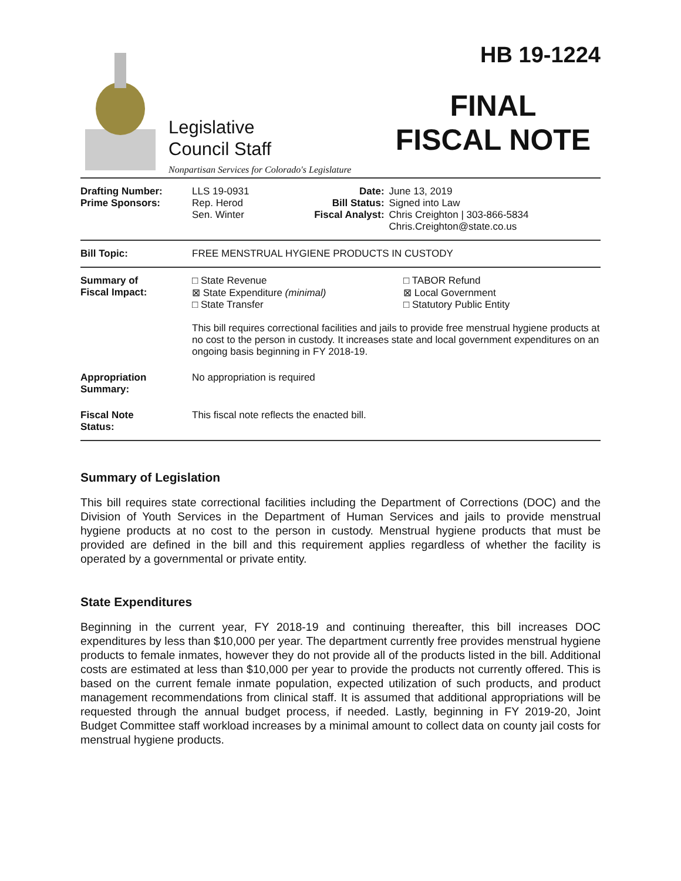Legislative
Council Staff
Nonpartisan Services for Colorado's Legislature
HB 19-1224
FINAL
FISCAL NOTE
| Drafting Number: Prime Sponsors: | LLS 19-0931 Rep. Herod Sen. Winter | Date: Bill Status: Fiscal Analyst: | June 13, 2019 Signed into Law Chris Creighton / 303-866-5834 Chris.Creighton@state.co.us |
| Bill Topic: | FREE MENSTRUAL HYGIENE PRODUCTS IN CUSTODY | | |
| Summary of Fiscal Impact: | □ State Revenue ⊠ State Expenditure (minimal) □ State Transfer □ TABOR Refund ⊠ Local Government □ Statutory Public Entity This bill requires correctional facilities and jails to provide free menstrual hygiene products at no cost to the person in custody. It increases state and local government expenditures on an ongoing basis beginning in FY 2018-19. | | |
| Appropriation Summary: | No appropriation is required | | |
| Fiscal Note Status: | This fiscal note reflects the enacted bill. | | |
Summary of Legislation
This bill requires state correctional facilities including the Department of Corrections (DOC) and the Division of Youth Services in the Department of Human Services and jails to provide menstrual hygiene products at no cost to the person in custody. Menstrual hygiene products that must be provided are defined in the bill and this requirement applies regardless of whether the facility is operated by a governmental or private entity.
State Expenditures
Beginning in the current year, FY 2018-19 and continuing thereafter, this bill increases DOC expenditures by less than $10,000 per year. The department currently free provides menstrual hygiene products to female inmates, however they do not provide all of the products listed in the bill. Additional costs are estimated at less than $10,000 per year to provide the products not currently offered. This is based on the current female inmate population, expected utilization of such products, and product management recommendations from clinical staff. It is assumed that additional appropriations will be requested through the annual budget process, if needed. Lastly, beginning in FY 2019-20, Joint Budget Committee staff workload increases by a minimal amount to collect data on county jail costs for menstrual hygiene products.